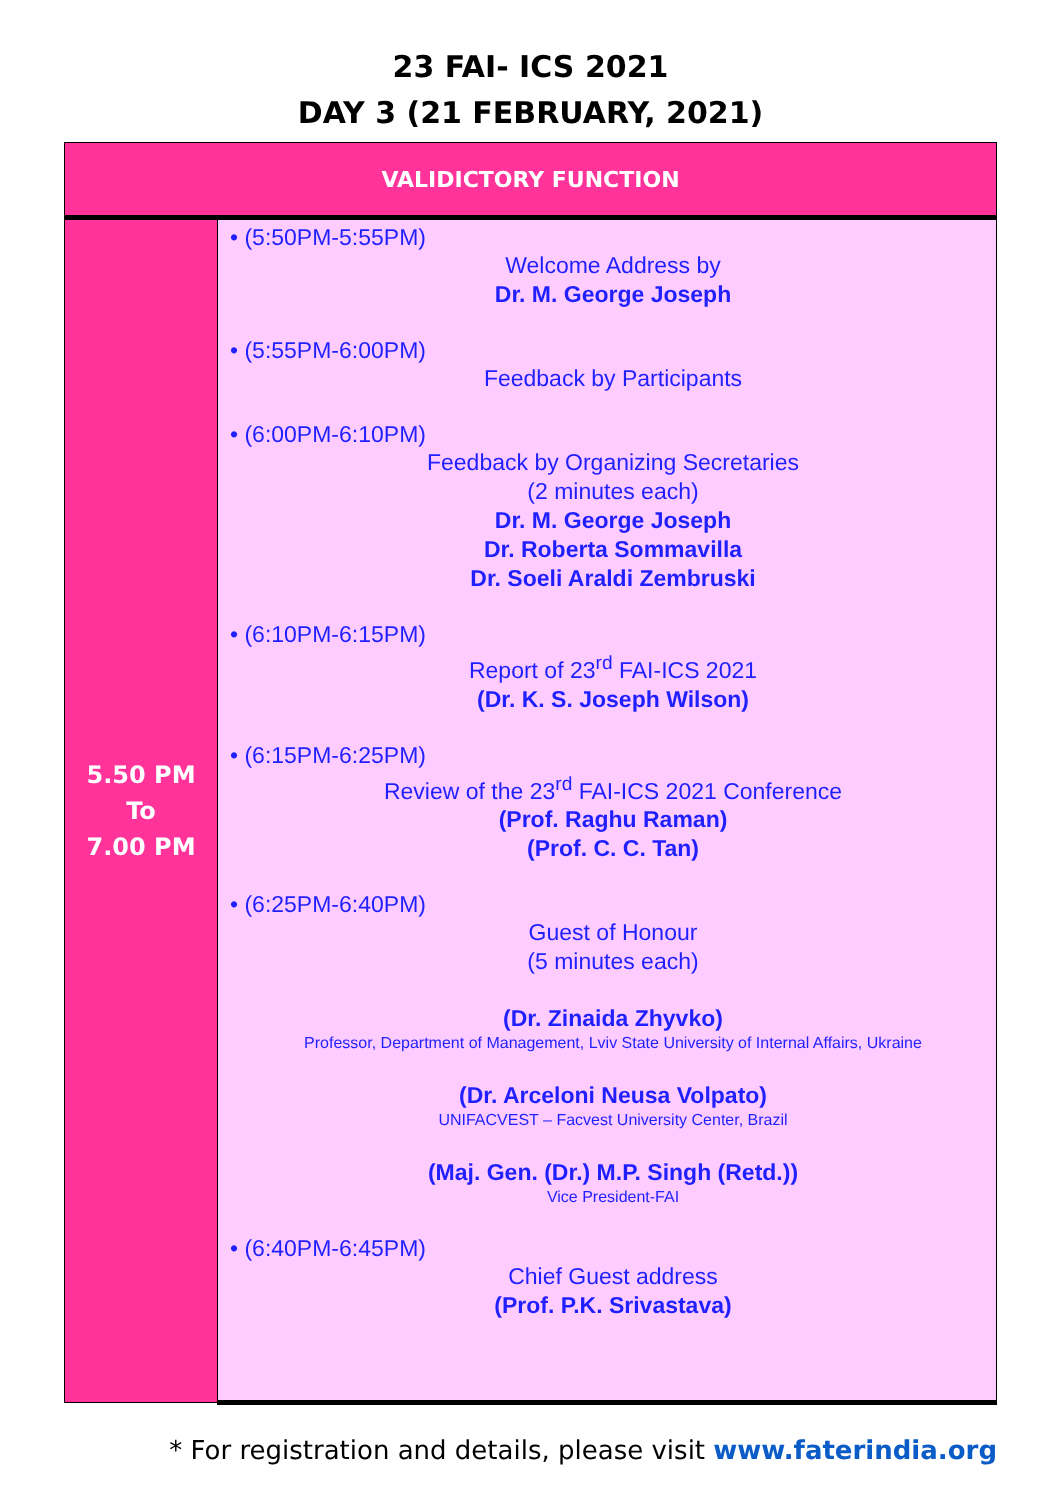23 FAI- ICS 2021
DAY 3 (21 FEBRUARY, 2021)
| VALIDICTORY FUNCTION | |
| 5.50 PM To 7.00 PM | • (5:50PM-5:55PM) Welcome Address by Dr. M. George Joseph • (5:55PM-6:00PM) Feedback by Participants • (6:00PM-6:10PM) Feedback by Organizing Secretaries (2 minutes each) Dr. M. George Joseph Dr. Roberta Sommavilla Dr. Soeli Araldi Zembruski • (6:10PM-6:15PM) Report of 23<sup>rd</sup> FAI-ICS 2021 (Dr. K. S. Joseph Wilson) • (6:15PM-6:25PM) Review of the 23<sup>rd</sup> FAI-ICS 2021 Conference (Prof. Raghu Raman) (Prof. C. C. Tan) • (6:25PM-6:40PM) Guest of Honour (5 minutes each) (Dr. Zinaida Zhyvko) Professor, Department of Management, Lviv State University of Internal Affairs, Ukraine (Dr. Arceloni Neusa Volpato) UNIFACVEST – Facvest University Center, Brazil (Maj. Gen. (Dr.) M.P. Singh (Retd.)) Vice President-FAI • (6:40PM-6:45PM) Chief Guest address (Prof. P.K. Srivastava) |
* For registration and details, please visit www.faterindia.org